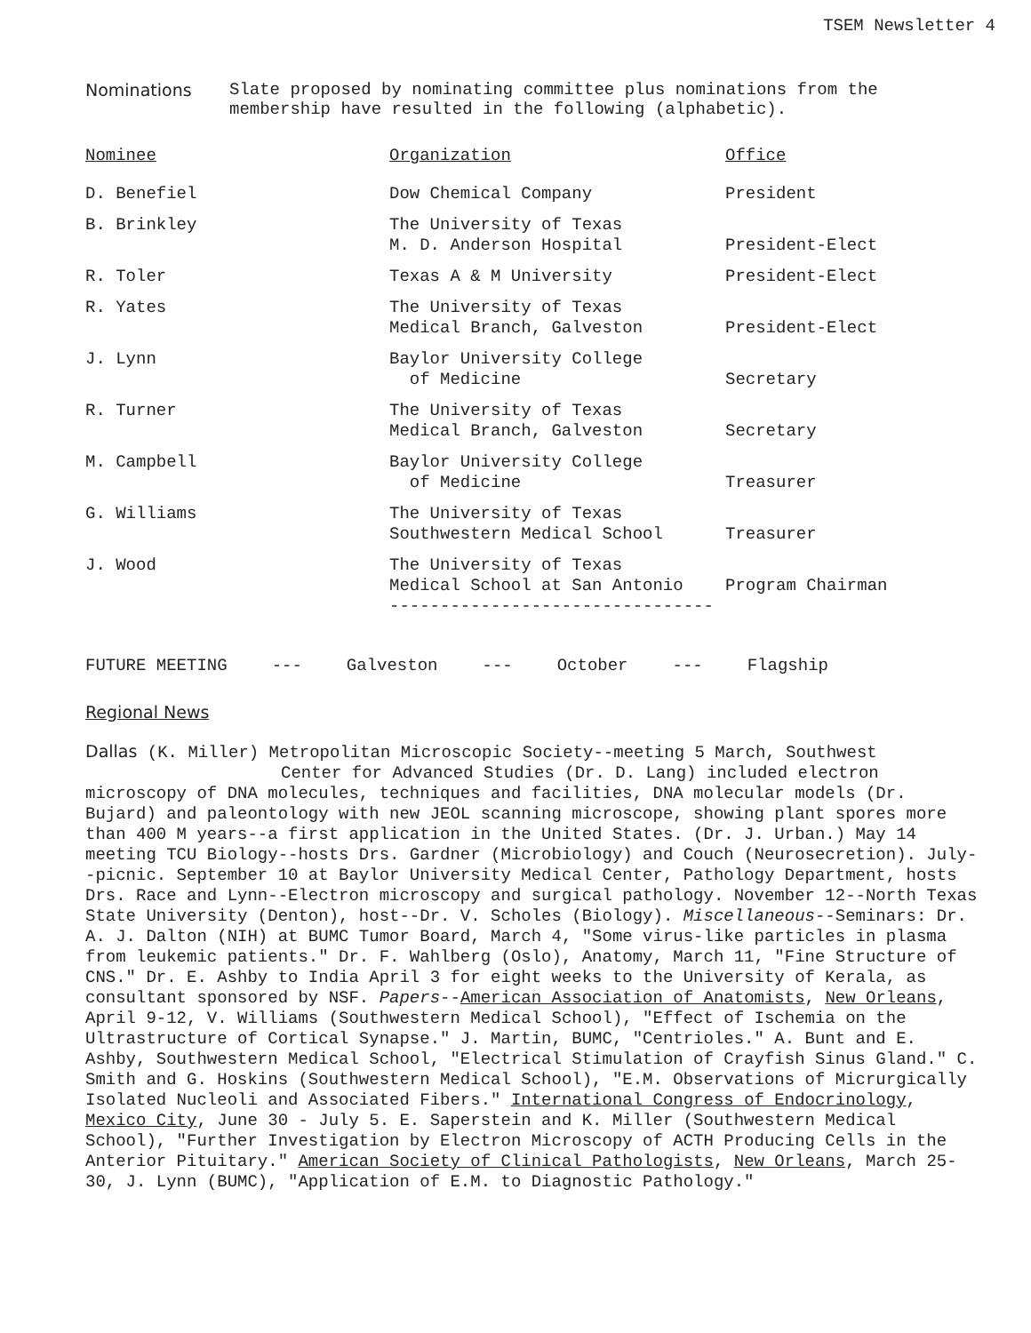TSEM Newsletter 4
Nominations Slate proposed by nominating committee plus nominations from the
membership have resulted in the following (alphabetic).
| Nominee | Organization | Office |
| --- | --- | --- |
| D. Benefiel | Dow Chemical Company | President |
| B. Brinkley | The University of Texas M. D. Anderson Hospital | President-Elect |
| R. Toler | Texas A & M University | President-Elect |
| R. Yates | The University of Texas Medical Branch, Galveston | President-Elect |
| J. Lynn | Baylor University College of Medicine | Secretary |
| R. Turner | The University of Texas Medical Branch, Galveston | Secretary |
| M. Campbell | Baylor University College of Medicine | Treasurer |
| G. Williams | The University of Texas Southwestern Medical School | Treasurer |
| J. Wood | The University of Texas Medical School at San Antonio -------------------------------- | Program Chairman |
FUTURE MEETING --- Galveston --- October --- Flagship
Regional News
Dallas (K. Miller) Metropolitan Microscopic Society--meeting 5 March, Southwest
Center for Advanced Studies (Dr. D. Lang) included electron
microscopy of DNA molecules, techniques and facilities, DNA molecular models (Dr. Bujard) and paleontology with new JEOL scanning microscope, showing plant spores more than 400 M years--a first application in the United States. (Dr. J. Urban.) May 14 meeting TCU Biology--hosts Drs. Gardner (Microbiology) and Couch (Neurosecretion). July--picnic. September 10 at Baylor University Medical Center, Pathology Department, hosts Drs. Race and Lynn--Electron microscopy and surgical pathology. November 12--North Texas State University (Denton), host--Dr. V. Scholes (Biology). Miscellaneous--Seminars: Dr. A. J. Dalton (NIH) at BUMC Tumor Board, March 4, "Some virus-like particles in plasma from leukemic patients." Dr. F. Wahlberg (Oslo), Anatomy, March 11, "Fine Structure of CNS." Dr. E. Ashby to India April 3 for eight weeks to the University of Kerala, as consultant sponsored by NSF. Papers--American Association of Anatomists, New Orleans, April 9-12, V. Williams (Southwestern Medical School), "Effect of Ischemia on the Ultrastructure of Cortical Synapse." J. Martin, BUMC, "Centrioles." A. Bunt and E. Ashby, Southwestern Medical School, "Electrical Stimulation of Crayfish Sinus Gland." C. Smith and G. Hoskins (Southwestern Medical School), "E.M. Observations of Micrurgically Isolated Nucleoli and Associated Fibers." International Congress of Endocrinology, Mexico City, June 30 - July 5. E. Saperstein and K. Miller (Southwestern Medical School), "Further Investigation by Electron Microscopy of ACTH Producing Cells in the Anterior Pituitary." American Society of Clinical Pathologists, New Orleans, March 25-30, J. Lynn (BUMC), "Application of E.M. to Diagnostic Pathology."